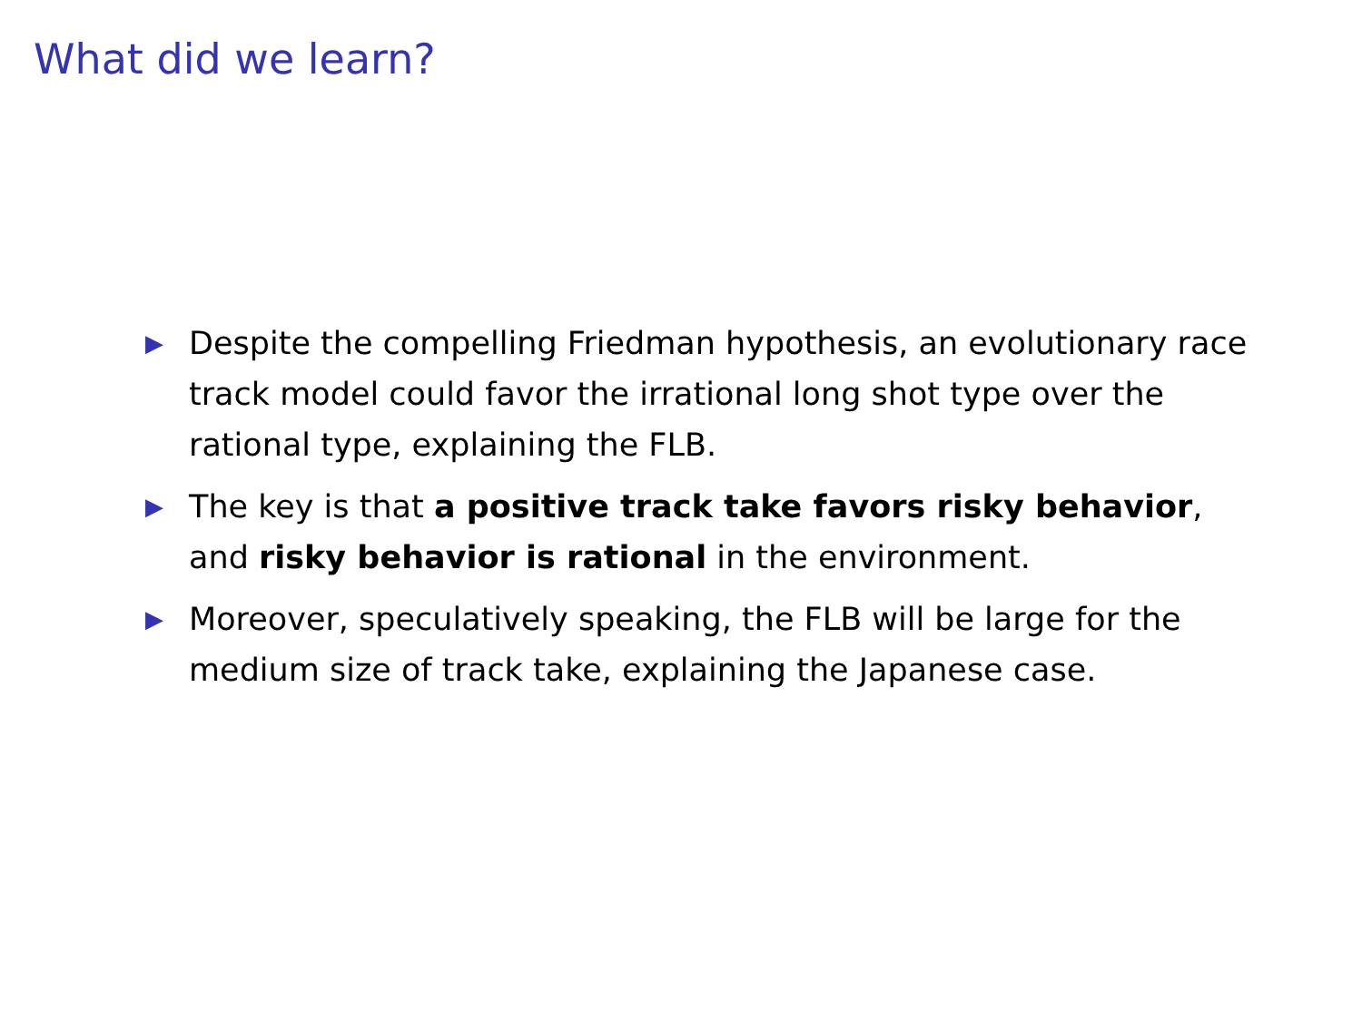What did we learn?
▶ Despite the compelling Friedman hypothesis, an evolutionary race track model could favor the irrational long shot type over the rational type, explaining the FLB.
▶ The key is that a positive track take favors risky behavior, and risky behavior is rational in the environment.
▶ Moreover, speculatively speaking, the FLB will be large for the medium size of track take, explaining the Japanese case.